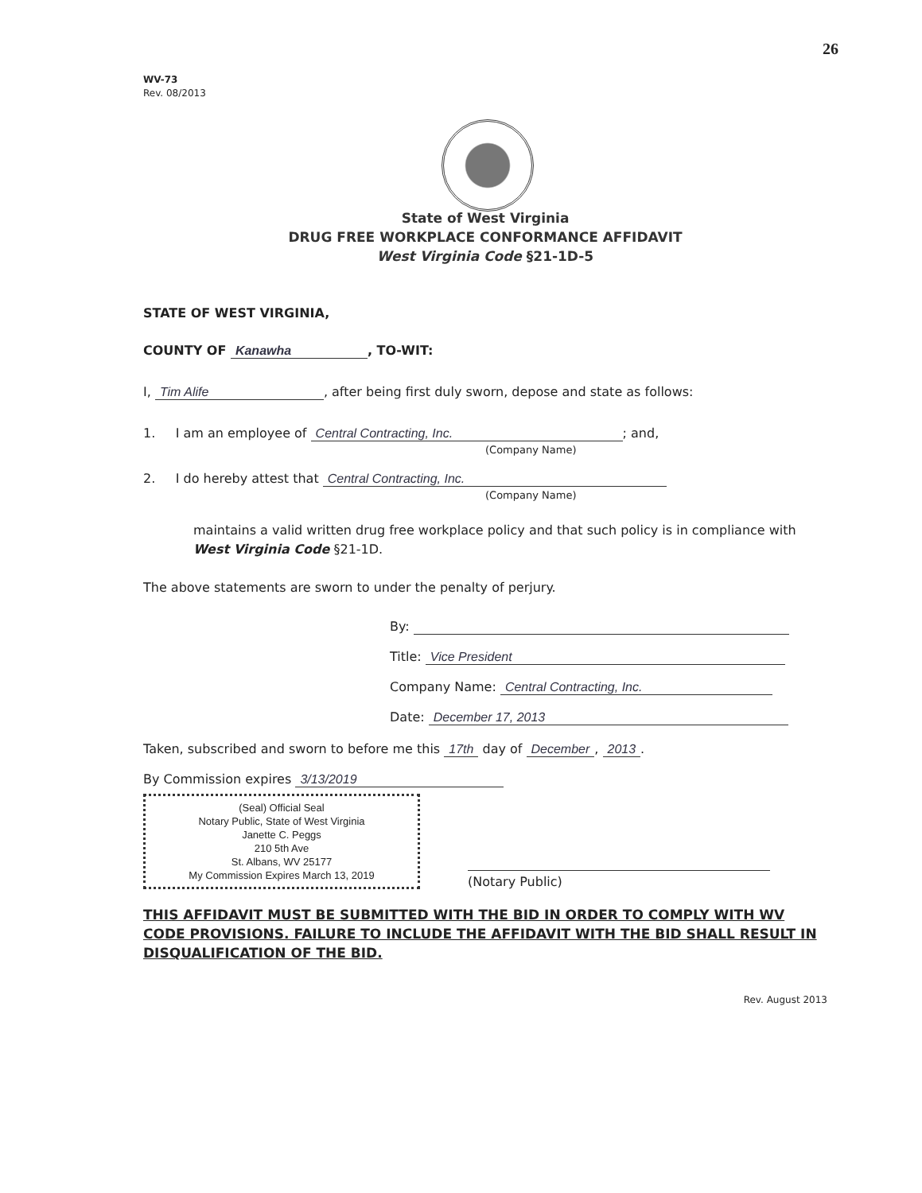26
WV-73
Rev. 08/2013
State of West Virginia
DRUG FREE WORKPLACE CONFORMANCE AFFIDAVIT
West Virginia Code §21-1D-5
STATE OF WEST VIRGINIA,
COUNTY OF Kanawha, TO-WIT:
I, Tim Alife, after being first duly sworn, depose and state as follows:
1. I am an employee of Central Contracting, Inc.; and,
(Company Name)
2. I do hereby attest that Central Contracting, Inc.
(Company Name)
maintains a valid written drug free workplace policy and that such policy is in compliance with West Virginia Code §21-1D.
The above statements are sworn to under the penalty of perjury.
By:
Title: Vice President
Company Name: Central Contracting, Inc.
Date: December 17, 2013
Taken, subscribed and sworn to before me this 17th day of December, 2013.
By Commission expires 3/13/2019
(Seal) Official Seal
Notary Public, State of West Virginia
Janette C. Peggs
210 5th Ave
St. Albans, WV 25177
My Commission Expires March 13, 2019
(Notary Public)
THIS AFFIDAVIT MUST BE SUBMITTED WITH THE BID IN ORDER TO COMPLY WITH WV CODE PROVISIONS. FAILURE TO INCLUDE THE AFFIDAVIT WITH THE BID SHALL RESULT IN DISQUALIFICATION OF THE BID.
Rev. August 2013